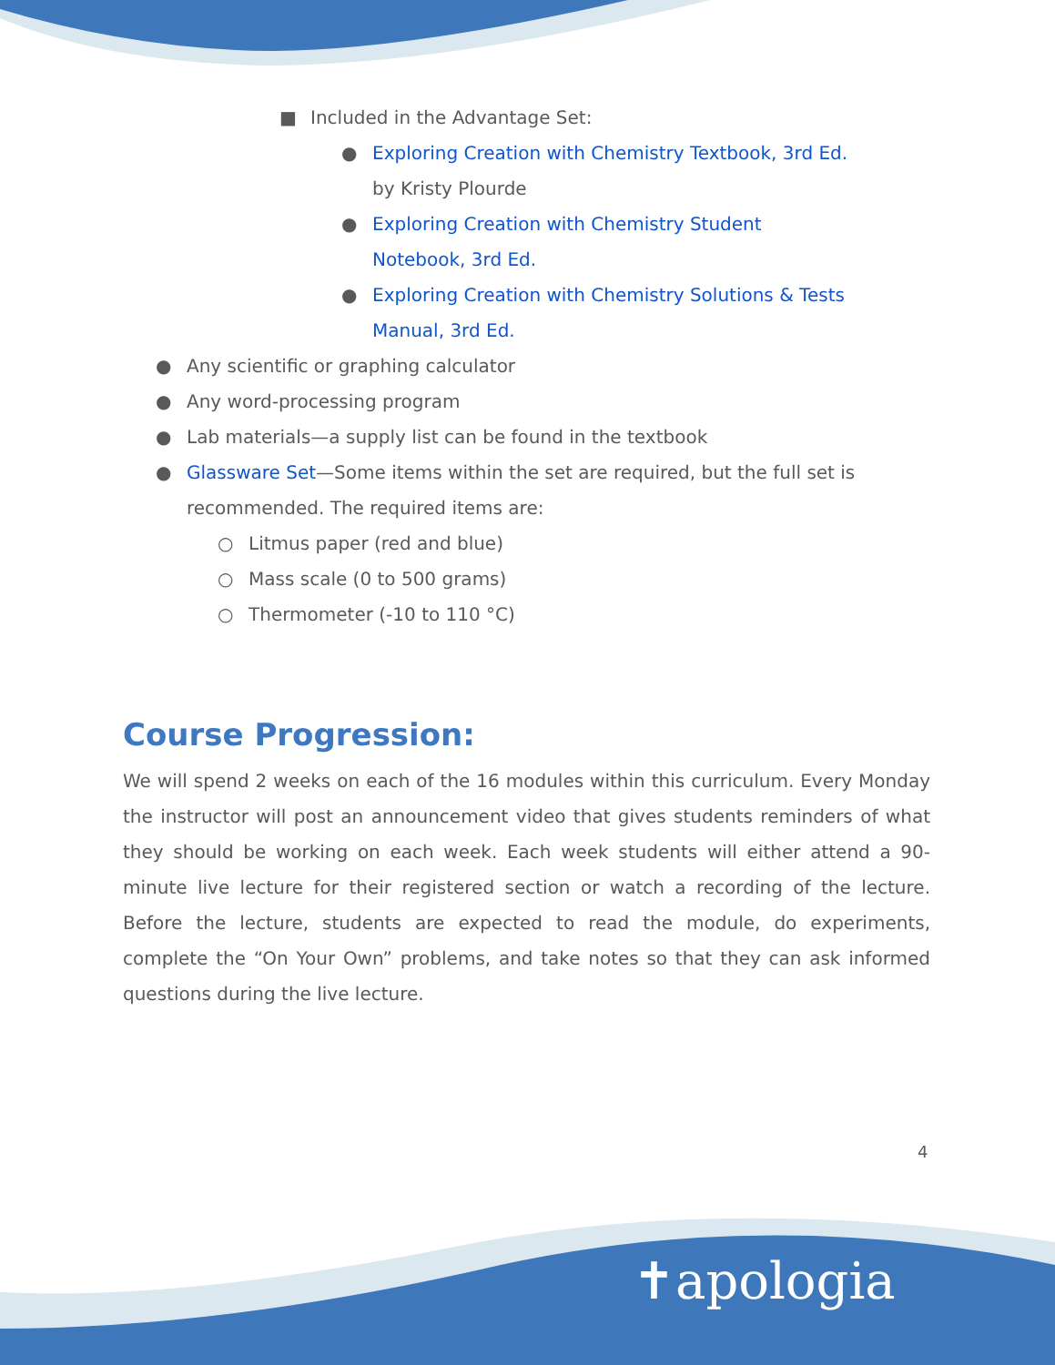■ Included in the Advantage Set:
● Exploring Creation with Chemistry Textbook, 3rd Ed.
by Kristy Plourde
● Exploring Creation with Chemistry Student
Notebook, 3rd Ed.
● Exploring Creation with Chemistry Solutions & Tests
Manual, 3rd Ed.
● Any scientific or graphing calculator
● Any word-processing program
● Lab materials—a supply list can be found in the textbook
● Glassware Set—Some items within the set are required, but the full set is recommended. The required items are:
○ Litmus paper (red and blue)
○ Mass scale (0 to 500 grams)
○ Thermometer (-10 to 110 °C)
Course Progression:
We will spend 2 weeks on each of the 16 modules within this curriculum. Every Monday the instructor will post an announcement video that gives students reminders of what they should be working on each week. Each week students will either attend a 90-minute live lecture for their registered section or watch a recording of the lecture. Before the lecture, students are expected to read the module, do experiments, complete the “On Your Own” problems, and take notes so that they can ask informed questions during the live lecture.
4
✝apologia